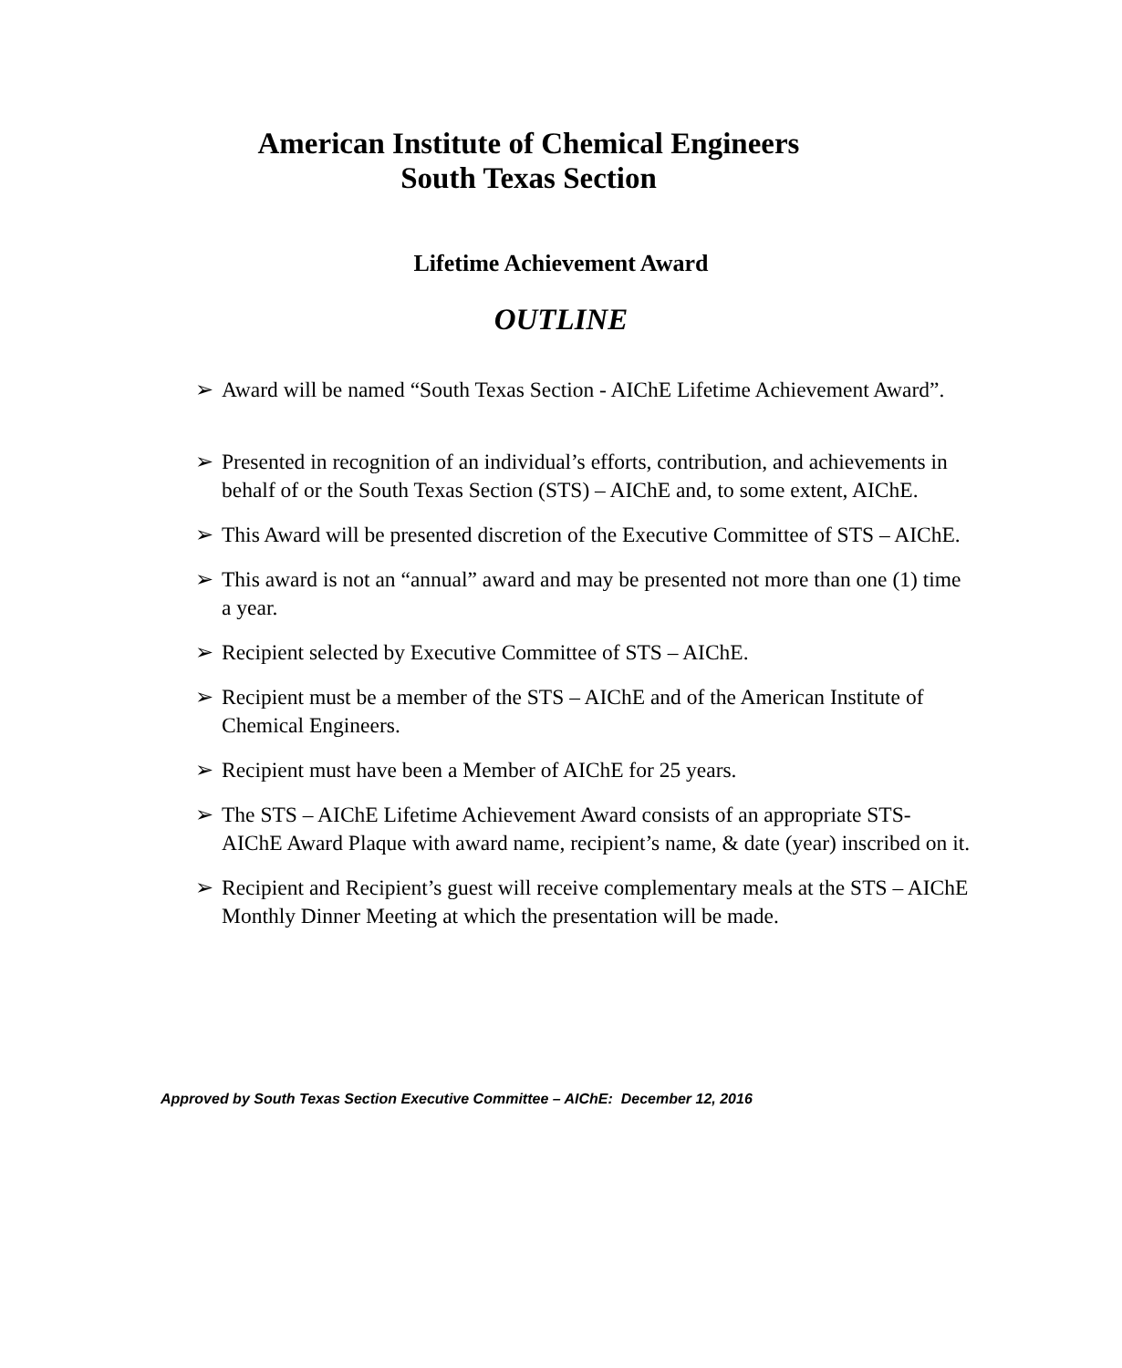American Institute of Chemical Engineers
South Texas Section
Lifetime Achievement Award
OUTLINE
➢ Award will be named “South Texas Section - AIChE Lifetime Achievement Award”.
➢ Presented in recognition of an individual’s efforts, contribution, and achievements in behalf of or the South Texas Section (STS) – AIChE and, to some extent, AIChE.
➢ This Award will be presented discretion of the Executive Committee of STS – AIChE.
➢ This award is not an “annual” award and may be presented not more than one (1) time a year.
➢ Recipient selected by Executive Committee of STS – AIChE.
➢ Recipient must be a member of the STS – AIChE and of the American Institute of Chemical Engineers.
➢ Recipient must have been a Member of AIChE for 25 years.
➢ The STS – AIChE Lifetime Achievement Award consists of an appropriate STS-AIChE Award Plaque with award name, recipient’s name, & date (year) inscribed on it.
➢ Recipient and Recipient’s guest will receive complementary meals at the STS – AIChE Monthly Dinner Meeting at which the presentation will be made.
Approved by South Texas Section Executive Committee – AIChE: December 12, 2016